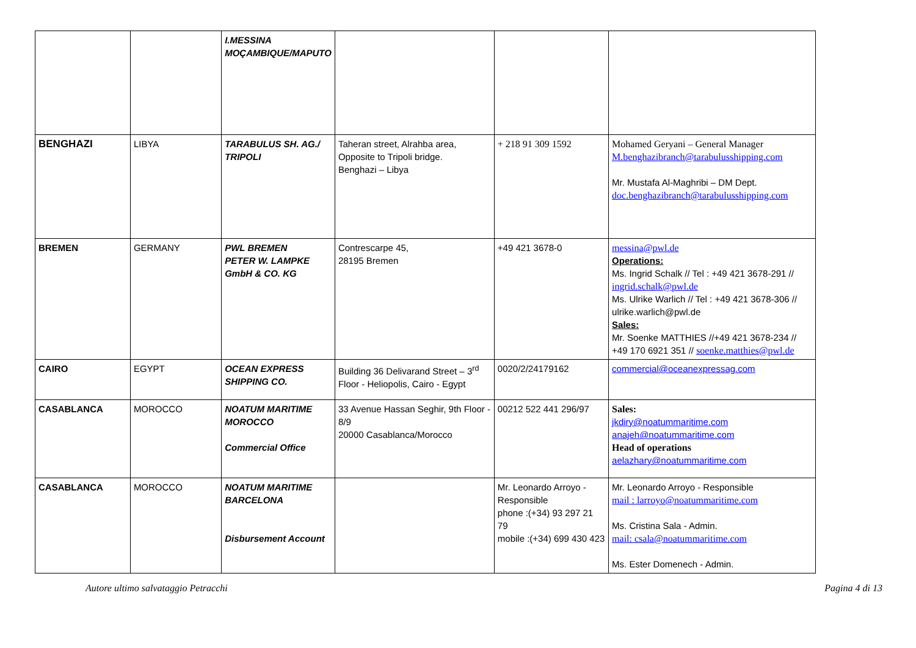| | | I.MESSINA MOÇAMBIQUE/MAPUTO | | | |
| BENGHAZI | LIBYA | TARABULUS SH. AG./ TRIPOLI | Taheran street, Alrahba area, Opposite to Tripoli bridge. Benghazi – Libya | + 218 91 309 1592 | Mohamed Geryani – General Manager M.benghazibranch@tarabulusshipping.com Mr. Mustafa Al-Maghribi – DM Dept. doc.benghazibranch@tarabulusshipping.com |
| BREMEN | GERMANY | PWL BREMEN PETER W. LAMPKE GmbH & CO. KG | Contrescarpe 45, 28195 Bremen | +49 421 3678-0 | messina@pwl.de Operations: Ms. Ingrid Schalk // Tel : +49 421 3678-291 // ingrid.schalk@pwl.de Ms. Ulrike Warlich // Tel : +49 421 3678-306 // ulrike.warlich@pwl.de Sales: Mr. Soenke MATTHIES //+49 421 3678-234 // +49 170 6921 351 // soenke.matthies@pwl.de |
| CAIRO | EGYPT | OCEAN EXPRESS SHIPPING CO. | Building 36 Delivarand Street – 3<sup>rd</sup> Floor - Heliopolis, Cairo - Egypt | 0020/2/24179162 | commercial@oceanexpressag.com |
| CASABLANCA | MOROCCO | NOATUM MARITIME MOROCCO Commercial Office | 33 Avenue Hassan Seghir, 9th Floor - 8/9 20000 Casablanca/Morocco | 00212 522 441 296/97 | Sales: jkdiry@noatummaritime.com anajeh@noatummaritime.com Head of operations aelazhary@noatummaritime.com |
| CASABLANCA | MOROCCO | NOATUM MARITIME BARCELONA Disbursement Account | | Mr. Leonardo Arroyo - Responsible phone :(+34) 93 297 21 79 mobile :(+34) 699 430 423 | Mr. Leonardo Arroyo - Responsible mail : larroyo@noatummaritime.com Ms. Cristina Sala - Admin. mail: csala@noatummaritime.com Ms. Ester Domenech - Admin. |
Autore ultimo salvataggio Petracchi Pagina 4 di 13